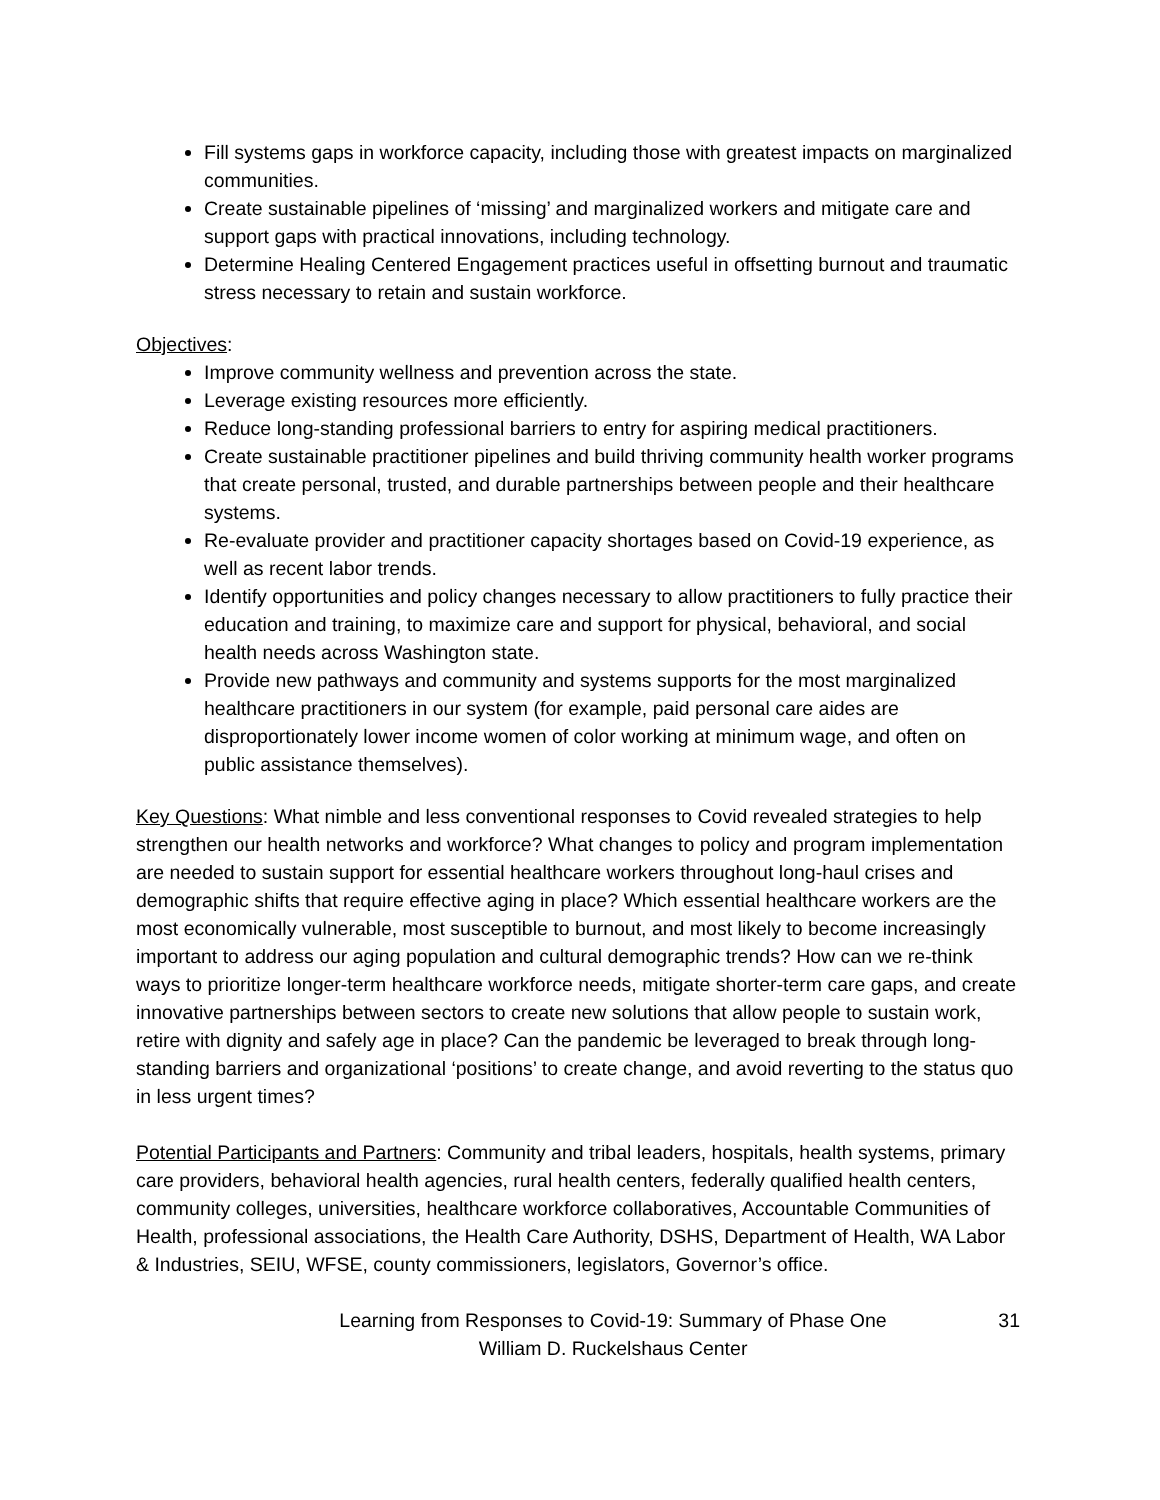Fill systems gaps in workforce capacity, including those with greatest impacts on marginalized communities.
Create sustainable pipelines of ‘missing’ and marginalized workers and mitigate care and support gaps with practical innovations, including technology.
Determine Healing Centered Engagement practices useful in offsetting burnout and traumatic stress necessary to retain and sustain workforce.
Objectives:
Improve community wellness and prevention across the state.
Leverage existing resources more efficiently.
Reduce long-standing professional barriers to entry for aspiring medical practitioners.
Create sustainable practitioner pipelines and build thriving community health worker programs that create personal, trusted, and durable partnerships between people and their healthcare systems.
Re-evaluate provider and practitioner capacity shortages based on Covid-19 experience, as well as recent labor trends.
Identify opportunities and policy changes necessary to allow practitioners to fully practice their education and training, to maximize care and support for physical, behavioral, and social health needs across Washington state.
Provide new pathways and community and systems supports for the most marginalized healthcare practitioners in our system (for example, paid personal care aides are disproportionately lower income women of color working at minimum wage, and often on public assistance themselves).
Key Questions: What nimble and less conventional responses to Covid revealed strategies to help strengthen our health networks and workforce? What changes to policy and program implementation are needed to sustain support for essential healthcare workers throughout long-haul crises and demographic shifts that require effective aging in place? Which essential healthcare workers are the most economically vulnerable, most susceptible to burnout, and most likely to become increasingly important to address our aging population and cultural demographic trends? How can we re-think ways to prioritize longer-term healthcare workforce needs, mitigate shorter-term care gaps, and create innovative partnerships between sectors to create new solutions that allow people to sustain work, retire with dignity and safely age in place? Can the pandemic be leveraged to break through long-standing barriers and organizational ‘positions’ to create change, and avoid reverting to the status quo in less urgent times?
Potential Participants and Partners: Community and tribal leaders, hospitals, health systems, primary care providers, behavioral health agencies, rural health centers, federally qualified health centers, community colleges, universities, healthcare workforce collaboratives, Accountable Communities of Health, professional associations, the Health Care Authority, DSHS, Department of Health, WA Labor & Industries, SEIU, WFSE, county commissioners, legislators, Governor’s office.
Learning from Responses to Covid-19: Summary of Phase One
William D. Ruckelshaus Center
31